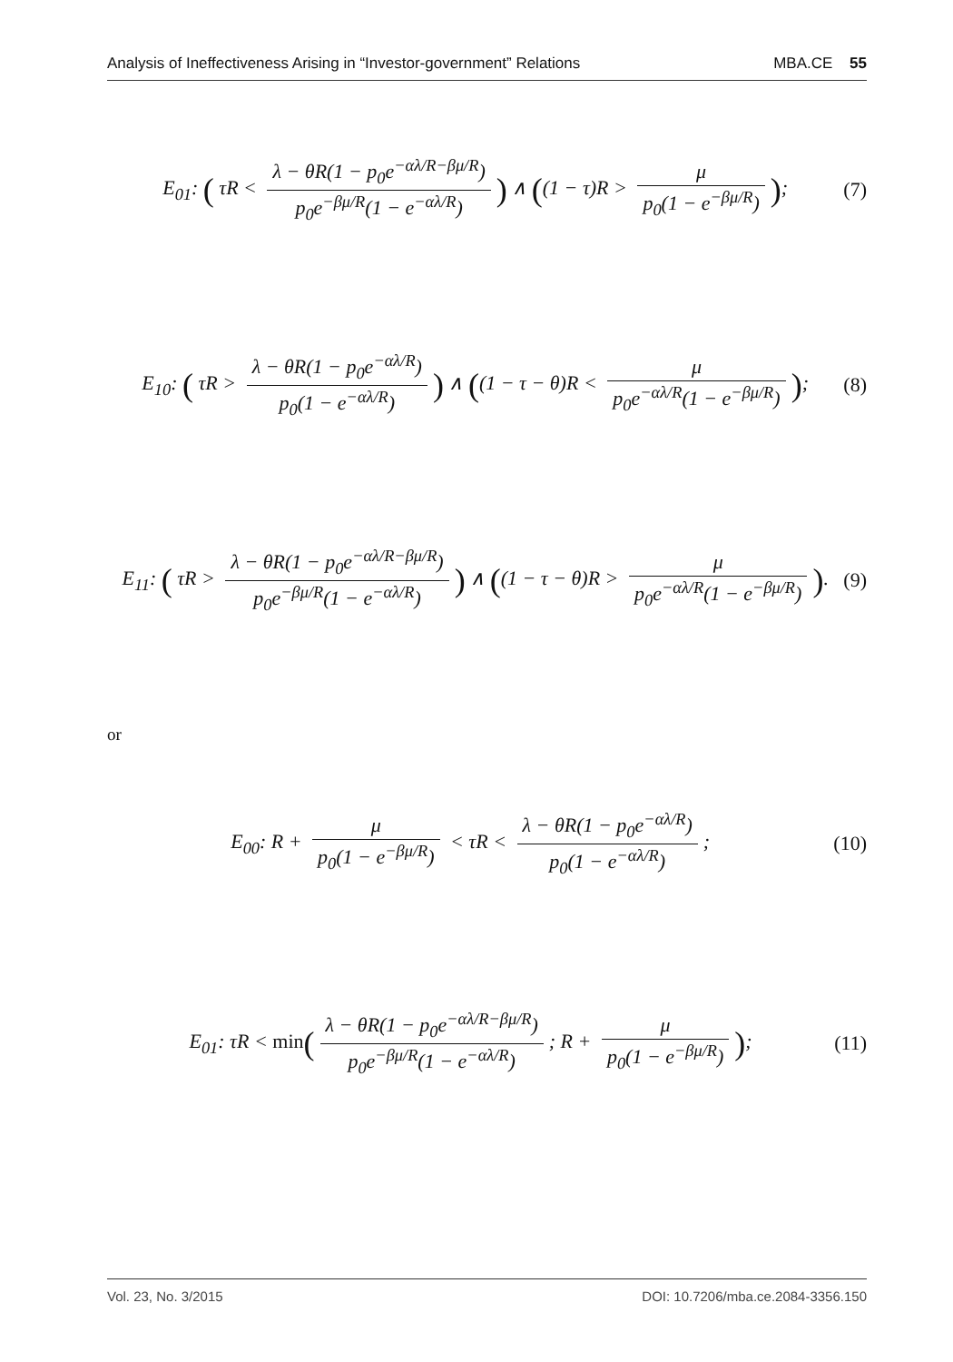Analysis of Ineffectiveness Arising in “Investor-government” Relations MBA.CE 55
E<sub>01</sub>: ( τR < λ − θR(1 − p<sub>0</sub>e<sup>−αλ/R−βμ/R</sup>) p<sub>0</sub>e<sup>−βμ/R</sup>(1 − e<sup>−αλ/R</sup>)) ∧ ((1 − τ)R > μ p<sub>0</sub>(1 − e<sup>−βμ/R</sup>));
(7)
E<sub>10</sub>: ( τR > λ − θR(1 − p<sub>0</sub>e<sup>−αλ/R</sup>) p<sub>0</sub>(1 − e<sup>−αλ/R</sup>)) ∧ ((1 − τ − θ)R < μ p<sub>0</sub>e<sup>−αλ/R</sup>(1 − e<sup>−βμ/R</sup>));
(8)
E<sub>11</sub>: ( τR > λ − θR(1 − p<sub>0</sub>e<sup>−αλ/R−βμ/R</sup>) p<sub>0</sub>e<sup>−βμ/R</sup>(1 − e<sup>−αλ/R</sup>)) ∧ ((1 − τ − θ)R > μ p<sub>0</sub>e<sup>−αλ/R</sup>(1 − e<sup>−βμ/R</sup>)).
(9)
or
E<sub>00</sub>: R + μ p<sub>0</sub>(1 − e<sup>−βμ/R</sup>) < τR < λ − θR(1 − p<sub>0</sub>e<sup>−αλ/R</sup>) p<sub>0</sub>(1 − e<sup>−αλ/R</sup>);
(10)
E<sub>01</sub>: τR < min(λ − θR(1 − p<sub>0</sub>e<sup>−αλ/R−βμ/R</sup>) p<sub>0</sub>e<sup>−βμ/R</sup>(1 − e<sup>−αλ/R</sup>); R + μ p<sub>0</sub>(1 − e<sup>−βμ/R</sup>));
(11)
Vol. 23, No. 3/2015 DOI: 10.7206/mba.ce.2084-3356.150